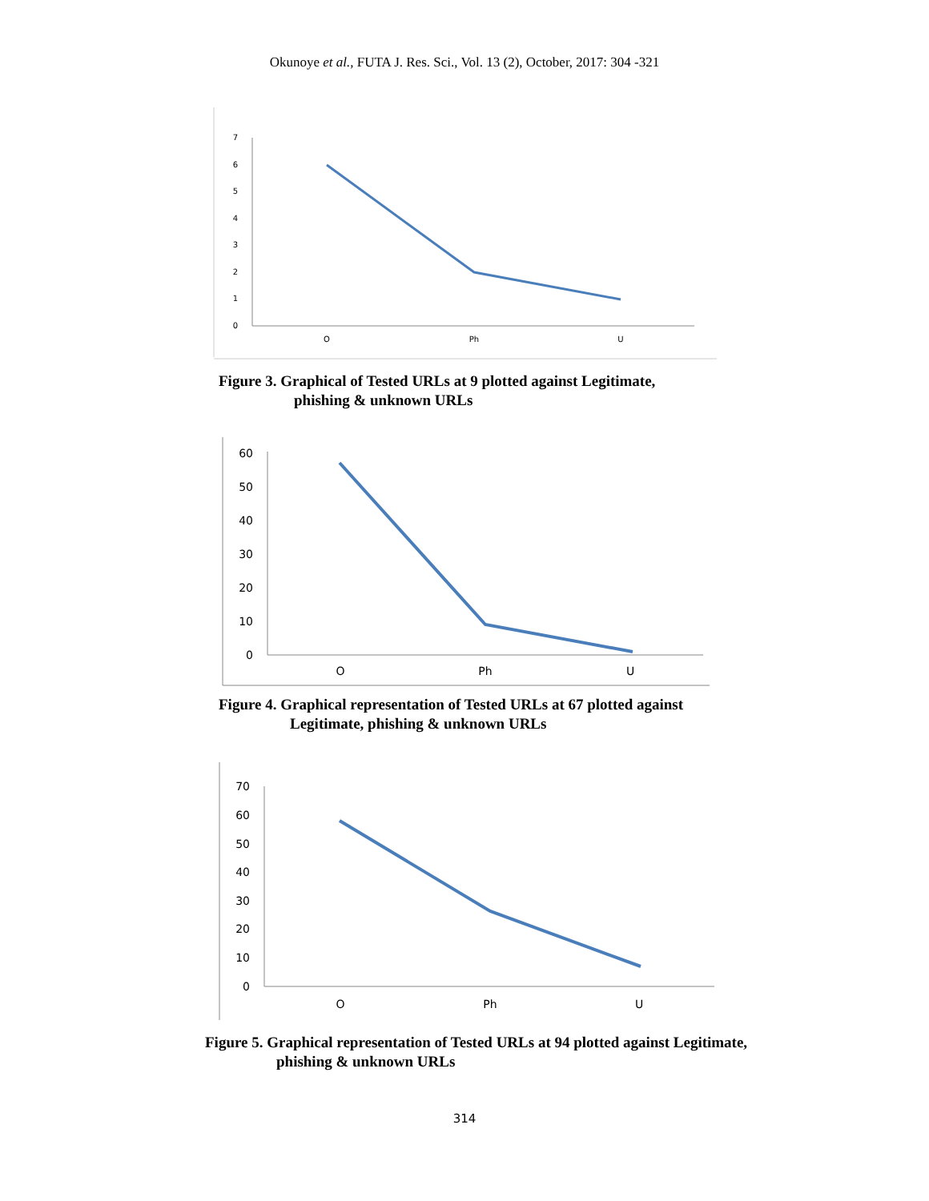Okunoye et al., FUTA J. Res. Sci., Vol. 13 (2), October, 2017: 304 -321
7
6
5
4
3
2
1
0
O
Ph
U
Figure 3. Graphical of Tested URLs at 9 plotted against Legitimate,
phishing & unknown URLs
60
50
40
30
20
10
0
O
Ph
U
Figure 4. Graphical representation of Tested URLs at 67 plotted against
Legitimate, phishing & unknown URLs
70
60
50
40
30
20
10
0
O
Ph
U
Figure 5. Graphical representation of Tested URLs at 94 plotted against Legitimate,
phishing & unknown URLs
314